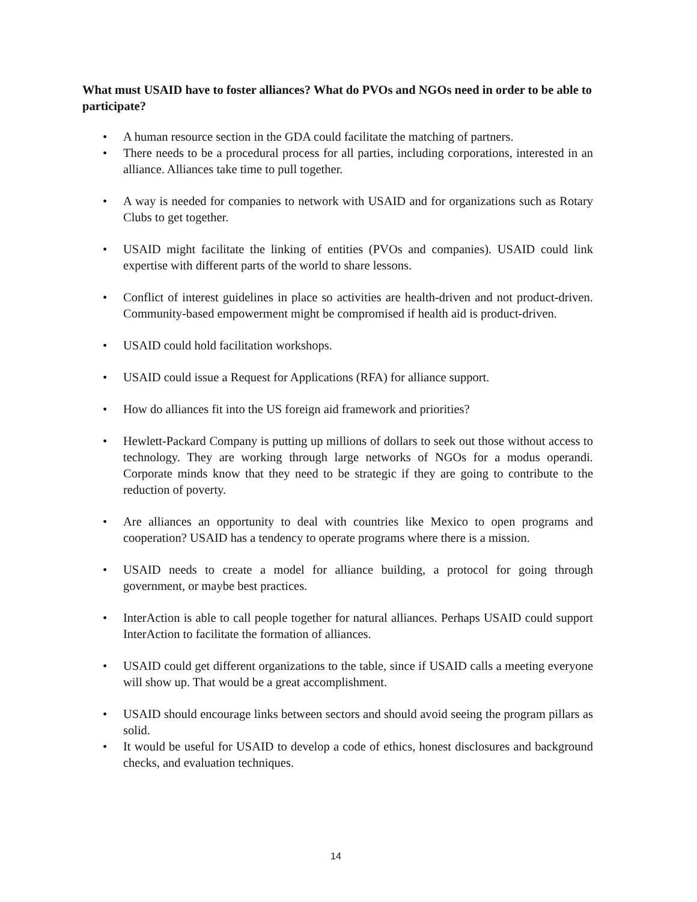What must USAID have to foster alliances? What do PVOs and NGOs need in order to be able to participate?
• A human resource section in the GDA could facilitate the matching of partners.
• There needs to be a procedural process for all parties, including corporations, interested in an alliance. Alliances take time to pull together.
• A way is needed for companies to network with USAID and for organizations such as Rotary Clubs to get together.
• USAID might facilitate the linking of entities (PVOs and companies). USAID could link expertise with different parts of the world to share lessons.
• Conflict of interest guidelines in place so activities are health-driven and not product-driven. Community-based empowerment might be compromised if health aid is product-driven.
• USAID could hold facilitation workshops.
• USAID could issue a Request for Applications (RFA) for alliance support.
• How do alliances fit into the US foreign aid framework and priorities?
• Hewlett-Packard Company is putting up millions of dollars to seek out those without access to technology. They are working through large networks of NGOs for a modus operandi. Corporate minds know that they need to be strategic if they are going to contribute to the reduction of poverty.
• Are alliances an opportunity to deal with countries like Mexico to open programs and cooperation? USAID has a tendency to operate programs where there is a mission.
• USAID needs to create a model for alliance building, a protocol for going through government, or maybe best practices.
• InterAction is able to call people together for natural alliances. Perhaps USAID could support InterAction to facilitate the formation of alliances.
• USAID could get different organizations to the table, since if USAID calls a meeting everyone will show up. That would be a great accomplishment.
• USAID should encourage links between sectors and should avoid seeing the program pillars as solid.
• It would be useful for USAID to develop a code of ethics, honest disclosures and background checks, and evaluation techniques.
14